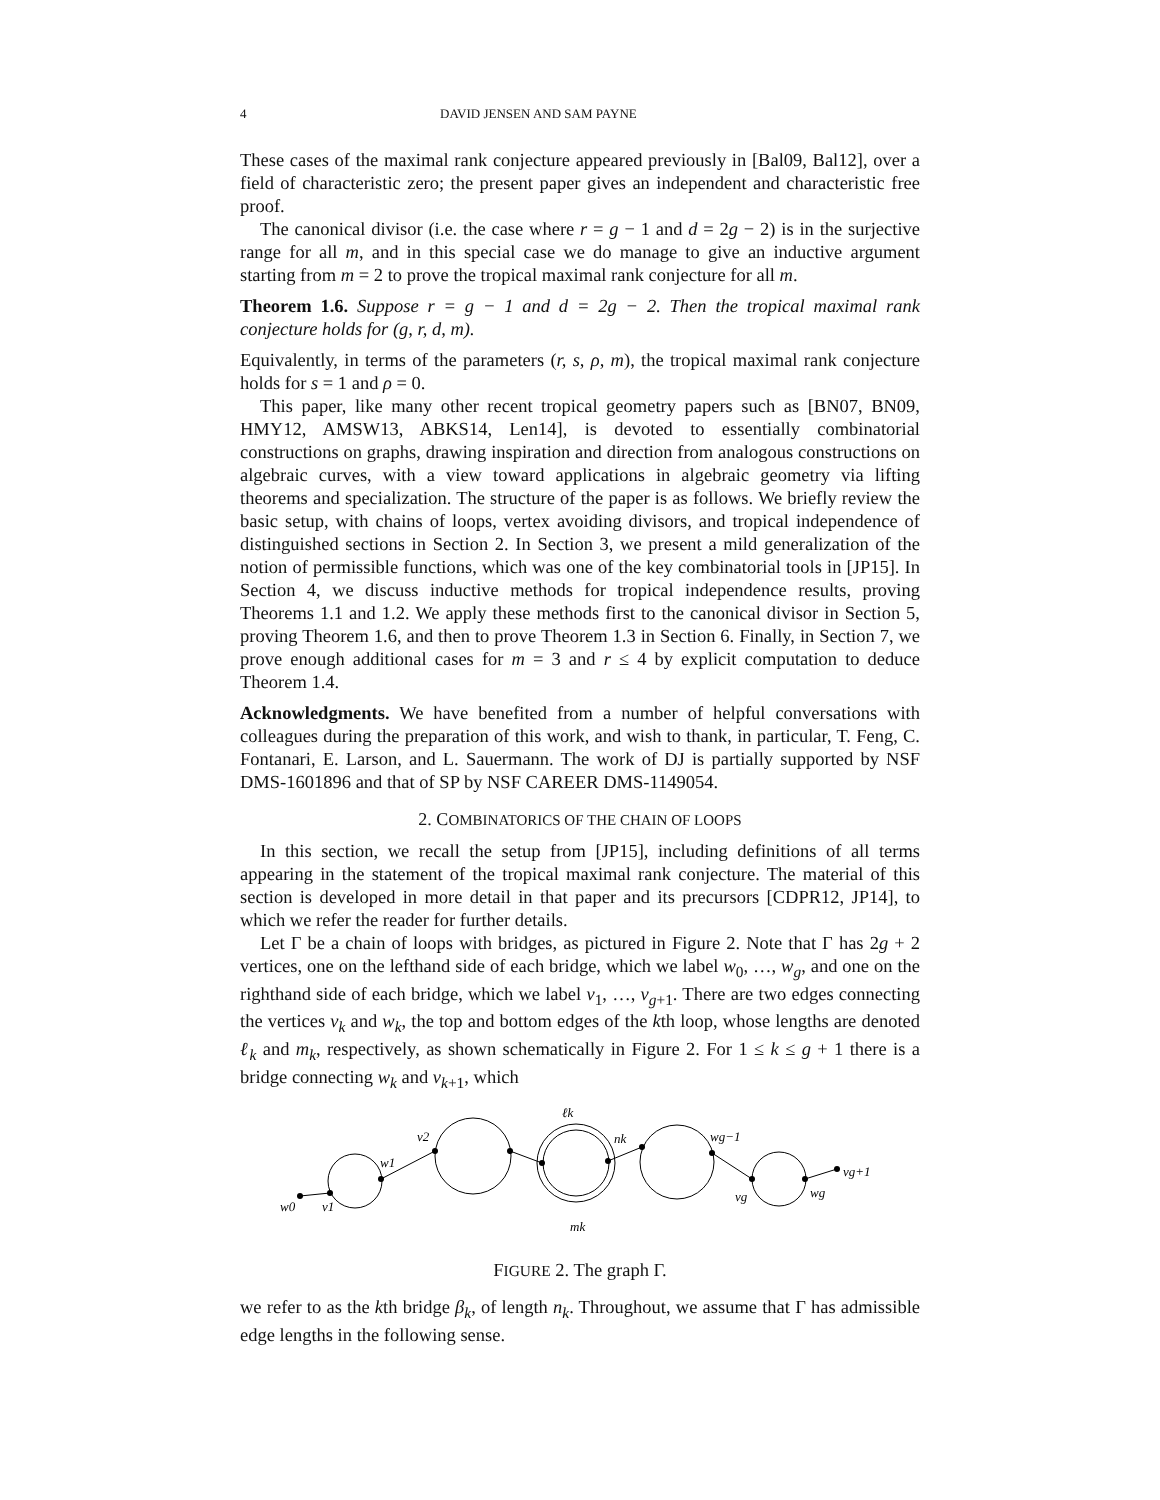4 DAVID JENSEN AND SAM PAYNE
These cases of the maximal rank conjecture appeared previously in [Bal09, Bal12], over a field of characteristic zero; the present paper gives an independent and characteristic free proof.
The canonical divisor (i.e. the case where r = g − 1 and d = 2g − 2) is in the surjective range for all m, and in this special case we do manage to give an inductive argument starting from m = 2 to prove the tropical maximal rank conjecture for all m.
Theorem 1.6. Suppose r = g − 1 and d = 2g − 2. Then the tropical maximal rank conjecture holds for (g, r, d, m).
Equivalently, in terms of the parameters (r, s, ρ, m), the tropical maximal rank conjecture holds for s = 1 and ρ = 0.
This paper, like many other recent tropical geometry papers such as [BN07, BN09, HMY12, AMSW13, ABKS14, Len14], is devoted to essentially combinatorial constructions on graphs, drawing inspiration and direction from analogous constructions on algebraic curves, with a view toward applications in algebraic geometry via lifting theorems and specialization. The structure of the paper is as follows. We briefly review the basic setup, with chains of loops, vertex avoiding divisors, and tropical independence of distinguished sections in Section 2. In Section 3, we present a mild generalization of the notion of permissible functions, which was one of the key combinatorial tools in [JP15]. In Section 4, we discuss inductive methods for tropical independence results, proving Theorems 1.1 and 1.2. We apply these methods first to the canonical divisor in Section 5, proving Theorem 1.6, and then to prove Theorem 1.3 in Section 6. Finally, in Section 7, we prove enough additional cases for m = 3 and r ≤ 4 by explicit computation to deduce Theorem 1.4.
Acknowledgments. We have benefited from a number of helpful conversations with colleagues during the preparation of this work, and wish to thank, in particular, T. Feng, C. Fontanari, E. Larson, and L. Sauermann. The work of DJ is partially supported by NSF DMS-1601896 and that of SP by NSF CAREER DMS-1149054.
2. COMBINATORICS OF THE CHAIN OF LOOPS
In this section, we recall the setup from [JP15], including definitions of all terms appearing in the statement of the tropical maximal rank conjecture. The material of this section is developed in more detail in that paper and its precursors [CDPR12, JP14], to which we refer the reader for further details.
Let Γ be a chain of loops with bridges, as pictured in Figure 2. Note that Γ has 2g + 2 vertices, one on the lefthand side of each bridge, which we label w<sub>0</sub>, …, w<sub>g</sub>, and one on the righthand side of each bridge, which we label v<sub>1</sub>, …, v<sub>g+1</sub>. There are two edges connecting the vertices v<sub>k</sub> and w<sub>k</sub>, the top and bottom edges of the kth loop, whose lengths are denoted ℓ<sub>k</sub> and m<sub>k</sub>, respectively, as shown schematically in Figure 2. For 1 ≤ k ≤ g + 1 there is a bridge connecting w<sub>k</sub> and v<sub>k+1</sub>, which
w0
v1
w1
v2
ℓk
nk
wg−1
vg
wg
vg+1
mk
FIGURE 2. The graph Γ.
we refer to as the kth bridge β<sub>k</sub>, of length n<sub>k</sub>. Throughout, we assume that Γ has admissible edge lengths in the following sense.